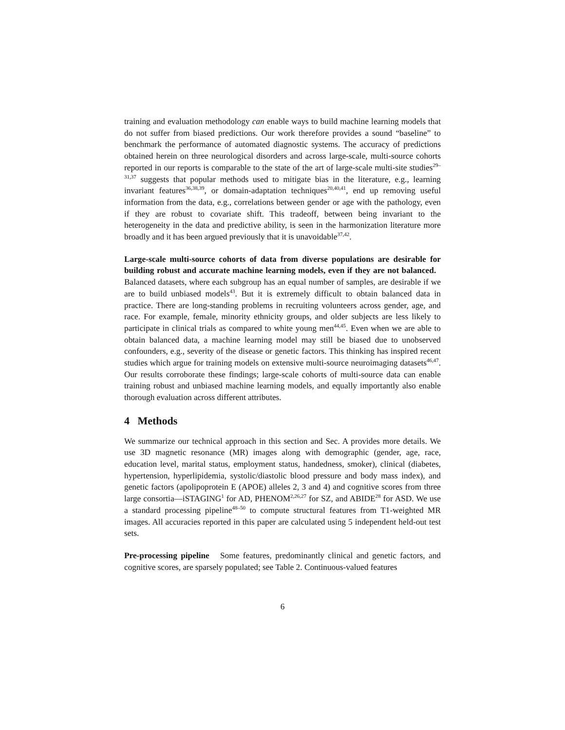training and evaluation methodology can enable ways to build machine learning models that do not suffer from biased predictions. Our work therefore provides a sound “baseline” to benchmark the performance of automated diagnostic systems. The accuracy of predictions obtained herein on three neurological disorders and across large-scale, multi-source cohorts reported in our reports is comparable to the state of the art of large-scale multi-site studies<sup>29–31,37</sup> suggests that popular methods used to mitigate bias in the literature, e.g., learning invariant features<sup>36,38,39</sup>, or domain-adaptation techniques<sup>20,40,41</sup>, end up removing useful information from the data, e.g., correlations between gender or age with the pathology, even if they are robust to covariate shift. This tradeoff, between being invariant to the heterogeneity in the data and predictive ability, is seen in the harmonization literature more broadly and it has been argued previously that it is unavoidable<sup>37,42</sup>.
Large-scale multi-source cohorts of data from diverse populations are desirable for building robust and accurate machine learning models, even if they are not balanced. Balanced datasets, where each subgroup has an equal number of samples, are desirable if we are to build unbiased models<sup>43</sup>. But it is extremely difficult to obtain balanced data in practice. There are long-standing problems in recruiting volunteers across gender, age, and race. For example, female, minority ethnicity groups, and older subjects are less likely to participate in clinical trials as compared to white young men<sup>44,45</sup>. Even when we are able to obtain balanced data, a machine learning model may still be biased due to unobserved confounders, e.g., severity of the disease or genetic factors. This thinking has inspired recent studies which argue for training models on extensive multi-source neuroimaging datasets<sup>46,47</sup>. Our results corroborate these findings; large-scale cohorts of multi-source data can enable training robust and unbiased machine learning models, and equally importantly also enable thorough evaluation across different attributes.
4 Methods
We summarize our technical approach in this section and Sec. A provides more details. We use 3D magnetic resonance (MR) images along with demographic (gender, age, race, education level, marital status, employment status, handedness, smoker), clinical (diabetes, hypertension, hyperlipidemia, systolic/diastolic blood pressure and body mass index), and genetic factors (apolipoprotein E (APOE) alleles 2, 3 and 4) and cognitive scores from three large consortia—iSTAGING<sup>1</sup> for AD, PHENOM<sup>2,26,27</sup> for SZ, and ABIDE<sup>28</sup> for ASD. We use a standard processing pipeline<sup>48–50</sup> to compute structural features from T1-weighted MR images. All accuracies reported in this paper are calculated using 5 independent held-out test sets.
Pre-processing pipeline Some features, predominantly clinical and genetic factors, and cognitive scores, are sparsely populated; see Table 2. Continuous-valued features
6